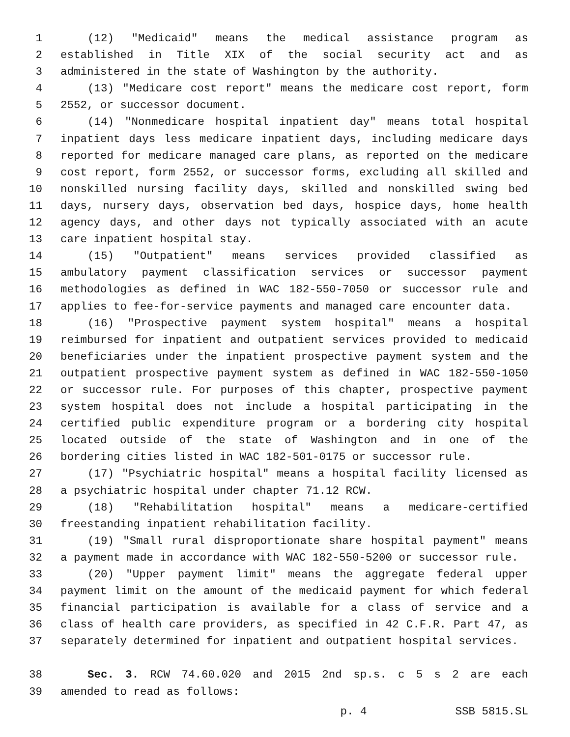1 (12) "Medicaid" means the medical assistance program as
2 established in Title XIX of the social security act and as
3 administered in the state of Washington by the authority.
4 (13) "Medicare cost report" means the medicare cost report, form
5 2552, or successor document.
6 (14) "Nonmedicare hospital inpatient day" means total hospital
7 inpatient days less medicare inpatient days, including medicare days
8 reported for medicare managed care plans, as reported on the medicare
9 cost report, form 2552, or successor forms, excluding all skilled and
10 nonskilled nursing facility days, skilled and nonskilled swing bed
11 days, nursery days, observation bed days, hospice days, home health
12 agency days, and other days not typically associated with an acute
13 care inpatient hospital stay.
14 (15) "Outpatient" means services provided classified as
15 ambulatory payment classification services or successor payment
16 methodologies as defined in WAC 182-550-7050 or successor rule and
17 applies to fee-for-service payments and managed care encounter data.
18 (16) "Prospective payment system hospital" means a hospital
19 reimbursed for inpatient and outpatient services provided to medicaid
20 beneficiaries under the inpatient prospective payment system and the
21 outpatient prospective payment system as defined in WAC 182-550-1050
22 or successor rule. For purposes of this chapter, prospective payment
23 system hospital does not include a hospital participating in the
24 certified public expenditure program or a bordering city hospital
25 located outside of the state of Washington and in one of the
26 bordering cities listed in WAC 182-501-0175 or successor rule.
27 (17) "Psychiatric hospital" means a hospital facility licensed as
28 a psychiatric hospital under chapter 71.12 RCW.
29 (18) "Rehabilitation hospital" means a medicare-certified
30 freestanding inpatient rehabilitation facility.
31 (19) "Small rural disproportionate share hospital payment" means
32 a payment made in accordance with WAC 182-550-5200 or successor rule.
33 (20) "Upper payment limit" means the aggregate federal upper
34 payment limit on the amount of the medicaid payment for which federal
35 financial participation is available for a class of service and a
36 class of health care providers, as specified in 42 C.F.R. Part 47, as
37 separately determined for inpatient and outpatient hospital services.
38 Sec. 3. RCW 74.60.020 and 2015 2nd sp.s. c 5 s 2 are each
39 amended to read as follows:
p. 4 SSB 5815.SL